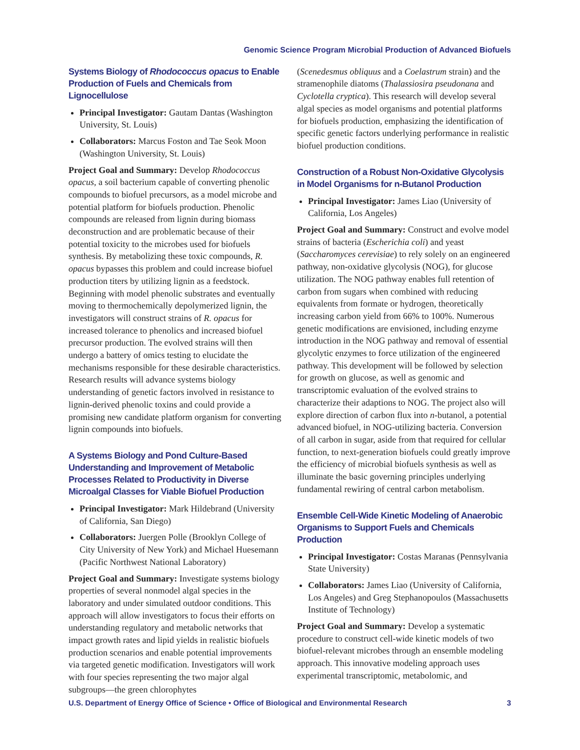Genomic Science Program Microbial Production of Advanced Biofuels
Systems Biology of Rhodococcus opacus to Enable Production of Fuels and Chemicals from Lignocellulose
Principal Investigator: Gautam Dantas (Washington University, St. Louis)
Collaborators: Marcus Foston and Tae Seok Moon (Washington University, St. Louis)
Project Goal and Summary: Develop Rhodococcus opacus, a soil bacterium capable of converting phenolic compounds to biofuel precursors, as a model microbe and potential platform for biofuels production. Phenolic compounds are released from lignin during biomass deconstruction and are problematic because of their potential toxicity to the microbes used for biofuels synthesis. By metabolizing these toxic compounds, R. opacus bypasses this problem and could increase biofuel production titers by utilizing lignin as a feedstock. Beginning with model phenolic substrates and eventually moving to thermochemically depolymerized lignin, the investigators will construct strains of R. opacus for increased tolerance to phenolics and increased biofuel precursor production. The evolved strains will then undergo a battery of omics testing to elucidate the mechanisms responsible for these desirable characteristics. Research results will advance systems biology understanding of genetic factors involved in resistance to lignin-derived phenolic toxins and could provide a promising new candidate platform organism for converting lignin compounds into biofuels.
A Systems Biology and Pond Culture-Based Understanding and Improvement of Metabolic Processes Related to Productivity in Diverse Microalgal Classes for Viable Biofuel Production
Principal Investigator: Mark Hildebrand (University of California, San Diego)
Collaborators: Juergen Polle (Brooklyn College of City University of New York) and Michael Huesemann (Pacific Northwest National Laboratory)
Project Goal and Summary: Investigate systems biology properties of several nonmodel algal species in the laboratory and under simulated outdoor conditions. This approach will allow investigators to focus their efforts on understanding regulatory and metabolic networks that impact growth rates and lipid yields in realistic biofuels production scenarios and enable potential improvements via targeted genetic modification. Investigators will work with four species representing the two major algal subgroups—the green chlorophytes
(Scenedesmus obliquus and a Coelastrum strain) and the stramenophile diatoms (Thalassiosira pseudonana and Cyclotella cryptica). This research will develop several algal species as model organisms and potential platforms for biofuels production, emphasizing the identification of specific genetic factors underlying performance in realistic biofuel production conditions.
Construction of a Robust Non-Oxidative Glycolysis in Model Organisms for n-Butanol Production
Principal Investigator: James Liao (University of California, Los Angeles)
Project Goal and Summary: Construct and evolve model strains of bacteria (Escherichia coli) and yeast (Saccharomyces cerevisiae) to rely solely on an engineered pathway, non-oxidative glycolysis (NOG), for glucose utilization. The NOG pathway enables full retention of carbon from sugars when combined with reducing equivalents from formate or hydrogen, theoretically increasing carbon yield from 66% to 100%. Numerous genetic modifications are envisioned, including enzyme introduction in the NOG pathway and removal of essential glycolytic enzymes to force utilization of the engineered pathway. This development will be followed by selection for growth on glucose, as well as genomic and transcriptomic evaluation of the evolved strains to characterize their adaptions to NOG. The project also will explore direction of carbon flux into n-butanol, a potential advanced biofuel, in NOG-utilizing bacteria. Conversion of all carbon in sugar, aside from that required for cellular function, to next-generation biofuels could greatly improve the efficiency of microbial biofuels synthesis as well as illuminate the basic governing principles underlying fundamental rewiring of central carbon metabolism.
Ensemble Cell-Wide Kinetic Modeling of Anaerobic Organisms to Support Fuels and Chemicals Production
Principal Investigator: Costas Maranas (Pennsylvania State University)
Collaborators: James Liao (University of California, Los Angeles) and Greg Stephanopoulos (Massachusetts Institute of Technology)
Project Goal and Summary: Develop a systematic procedure to construct cell-wide kinetic models of two biofuel-relevant microbes through an ensemble modeling approach. This innovative modeling approach uses experimental transcriptomic, metabolomic, and
U.S. Department of Energy Office of Science • Office of Biological and Environmental Research 3